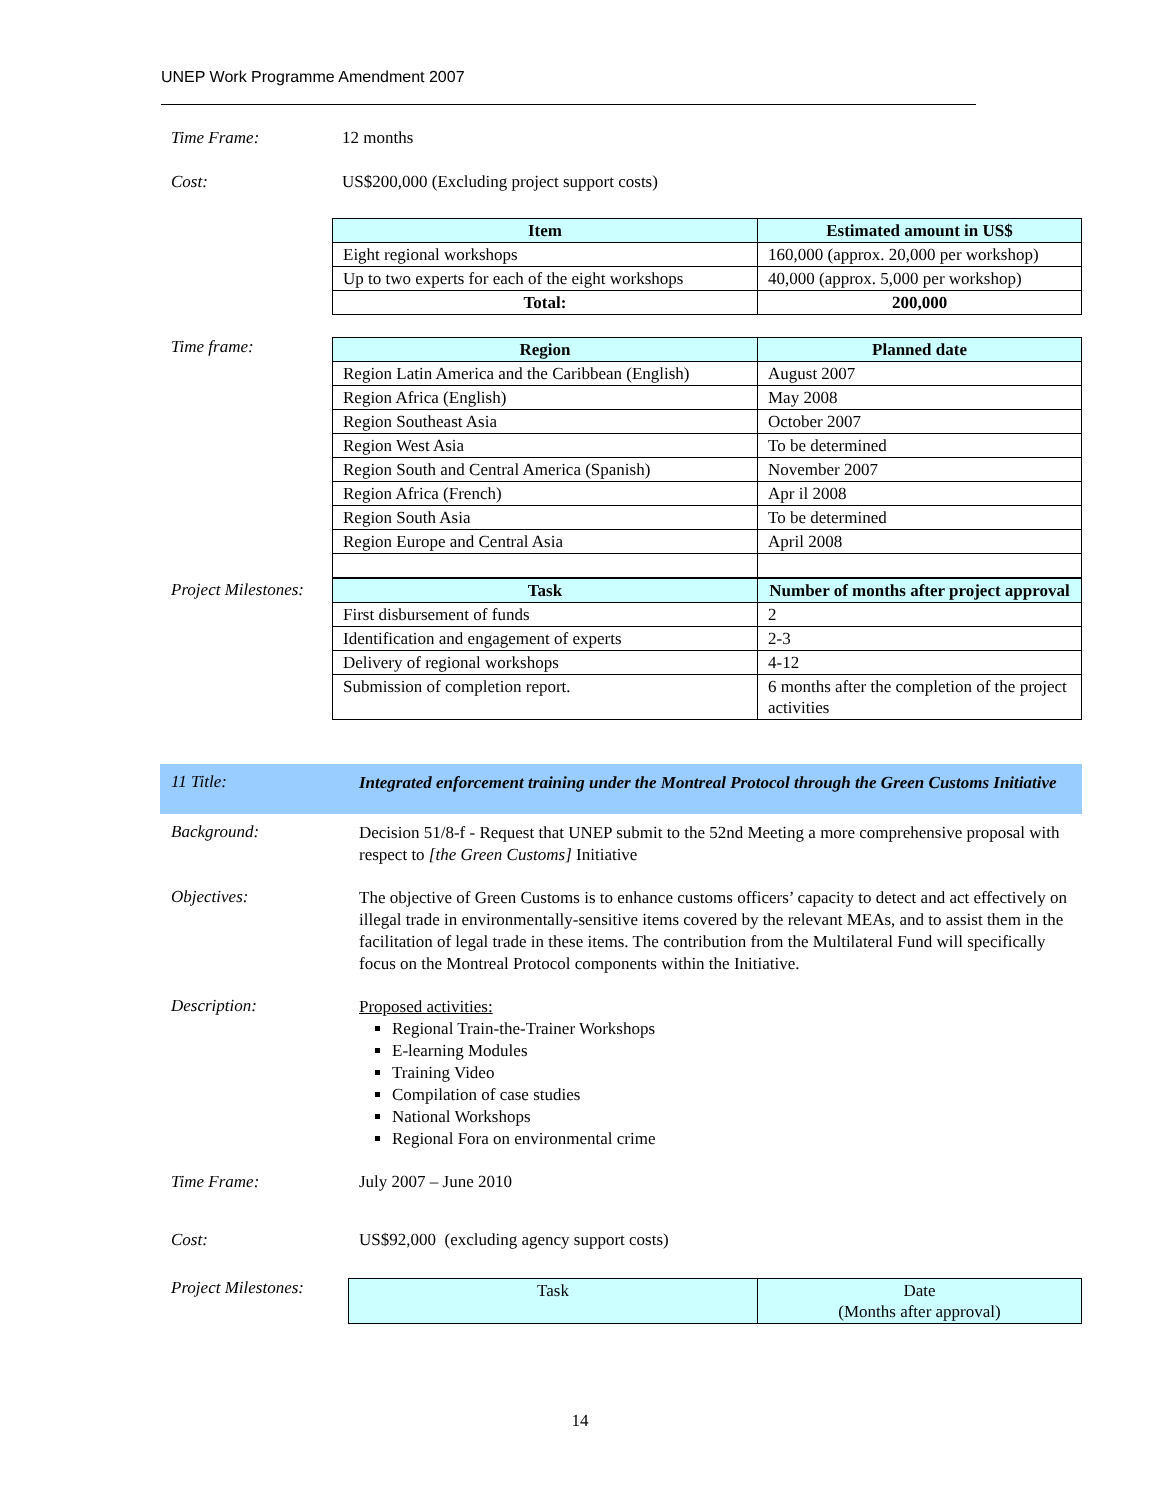UNEP Work Programme Amendment 2007
Time Frame: 12 months
Cost: US$200,000 (Excluding project support costs)
| Item | Estimated amount in US$ |
| --- | --- |
| Eight regional workshops | 160,000 (approx. 20,000 per workshop) |
| Up to two experts for each of the eight workshops | 40,000 (approx. 5,000 per workshop) |
| Total: | 200,000 |
Time frame:
| Region | Planned date |
| --- | --- |
| Region Latin America and the Caribbean (English) | August 2007 |
| Region Africa (English) | May 2008 |
| Region Southeast Asia | October 2007 |
| Region West Asia | To be determined |
| Region South and Central America (Spanish) | November 2007 |
| Region Africa (French) | Apr il 2008 |
| Region South Asia | To be determined |
| Region Europe and Central Asia | April 2008 |
Project Milestones:
| Task | Number of months after project approval |
| --- | --- |
| First disbursement of funds | 2 |
| Identification and engagement of experts | 2-3 |
| Delivery of regional workshops | 4-12 |
| Submission of completion report. | 6 months after the completion of the project activities |
11 Title:
Integrated enforcement training under the Montreal Protocol through the Green Customs Initiative
Background:
Decision 51/8-f - Request that UNEP submit to the 52nd Meeting a more comprehensive proposal with respect to [the Green Customs] Initiative
Objectives:
The objective of Green Customs is to enhance customs officers’ capacity to detect and act effectively on illegal trade in environmentally-sensitive items covered by the relevant MEAs, and to assist them in the facilitation of legal trade in these items. The contribution from the Multilateral Fund will specifically focus on the Montreal Protocol components within the Initiative.
Description:
Proposed activities:
Regional Train-the-Trainer Workshops
E-learning Modules
Training Video
Compilation of case studies
National Workshops
Regional Fora on environmental crime
Time Frame: July 2007 – June 2010
Cost: US$92,000 (excluding agency support costs)
Project Milestones:
| Task | Date (Months after approval) |
| --- | --- |
14